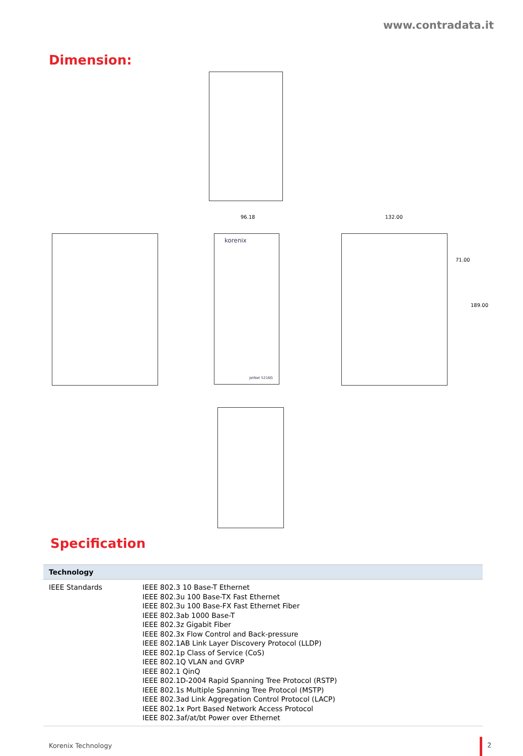www.contradata.it
Dimension:
96.18
korenix
JetNet 5216G
132.00
71.00
189.00
Specification
| Technology | |
| --- | --- |
| IEEE Standards | IEEE 802.3 10 Base-T Ethernet IEEE 802.3u 100 Base-TX Fast Ethernet IEEE 802.3u 100 Base-FX Fast Ethernet Fiber IEEE 802.3ab 1000 Base-T IEEE 802.3z Gigabit Fiber IEEE 802.3x Flow Control and Back-pressure IEEE 802.1AB Link Layer Discovery Protocol (LLDP) IEEE 802.1p Class of Service (CoS) IEEE 802.1Q VLAN and GVRP IEEE 802.1 QinQ IEEE 802.1D-2004 Rapid Spanning Tree Protocol (RSTP) IEEE 802.1s Multiple Spanning Tree Protocol (MSTP) IEEE 802.3ad Link Aggregation Control Protocol (LACP) IEEE 802.1x Port Based Network Access Protocol IEEE 802.3af/at/bt Power over Ethernet |
Korenix Technology
2